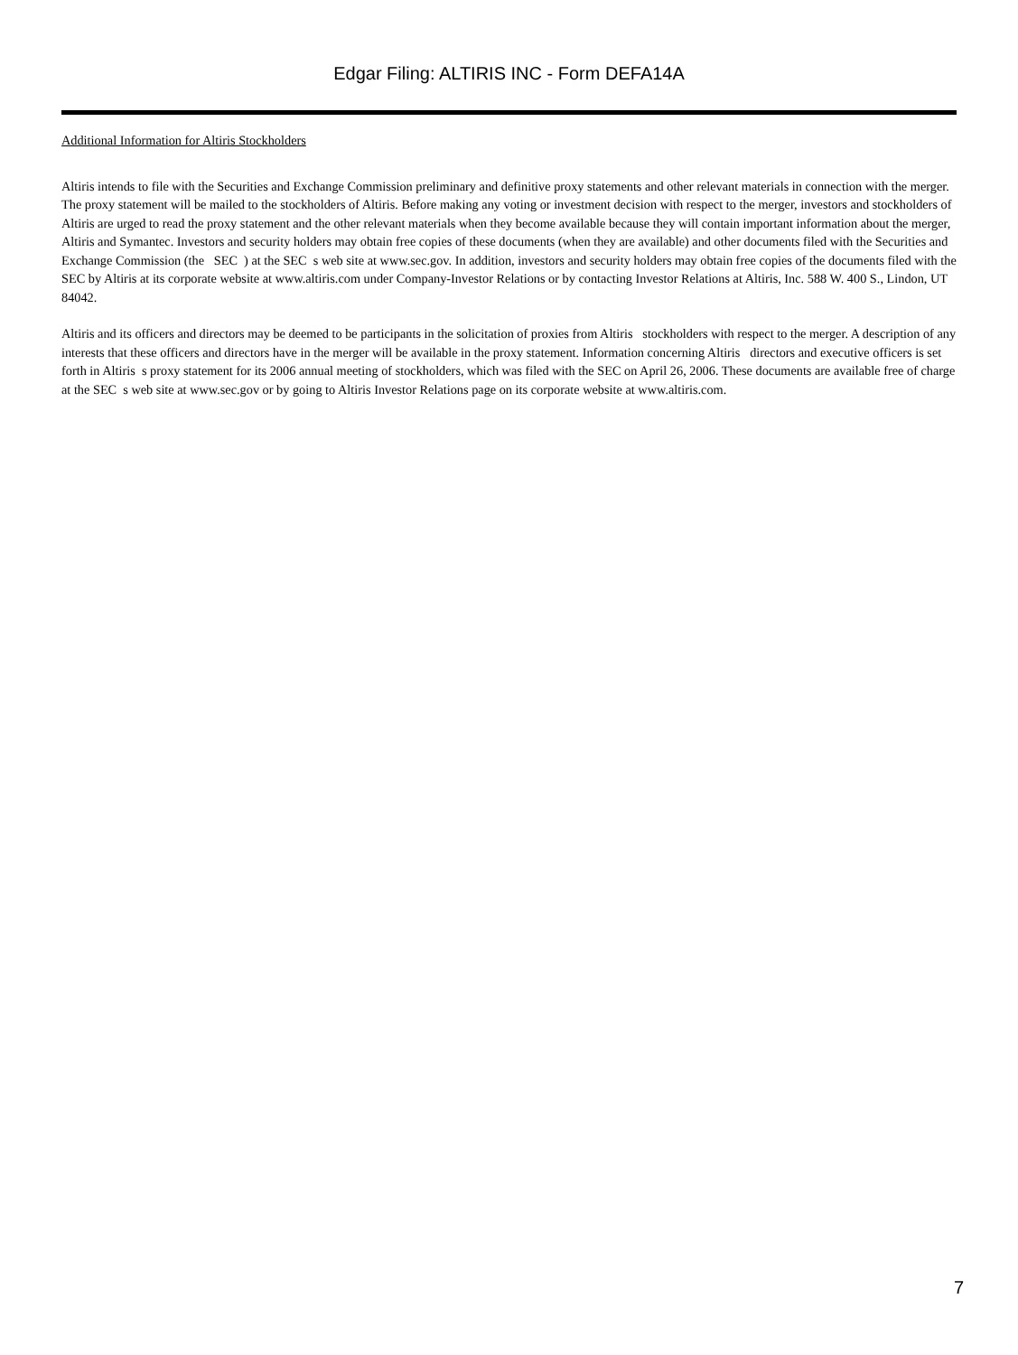Edgar Filing: ALTIRIS INC - Form DEFA14A
Additional Information for Altiris Stockholders
Altiris intends to file with the Securities and Exchange Commission preliminary and definitive proxy statements and other relevant materials in connection with the merger. The proxy statement will be mailed to the stockholders of Altiris. Before making any voting or investment decision with respect to the merger, investors and stockholders of Altiris are urged to read the proxy statement and the other relevant materials when they become available because they will contain important information about the merger, Altiris and Symantec. Investors and security holders may obtain free copies of these documents (when they are available) and other documents filed with the Securities and Exchange Commission (the SEC ) at the SEC s web site at www.sec.gov. In addition, investors and security holders may obtain free copies of the documents filed with the SEC by Altiris at its corporate website at www.altiris.com under Company-Investor Relations or by contacting Investor Relations at Altiris, Inc. 588 W. 400 S., Lindon, UT 84042.
Altiris and its officers and directors may be deemed to be participants in the solicitation of proxies from Altiris stockholders with respect to the merger. A description of any interests that these officers and directors have in the merger will be available in the proxy statement. Information concerning Altiris directors and executive officers is set forth in Altiris s proxy statement for its 2006 annual meeting of stockholders, which was filed with the SEC on April 26, 2006. These documents are available free of charge at the SEC s web site at www.sec.gov or by going to Altiris Investor Relations page on its corporate website at www.altiris.com.
7